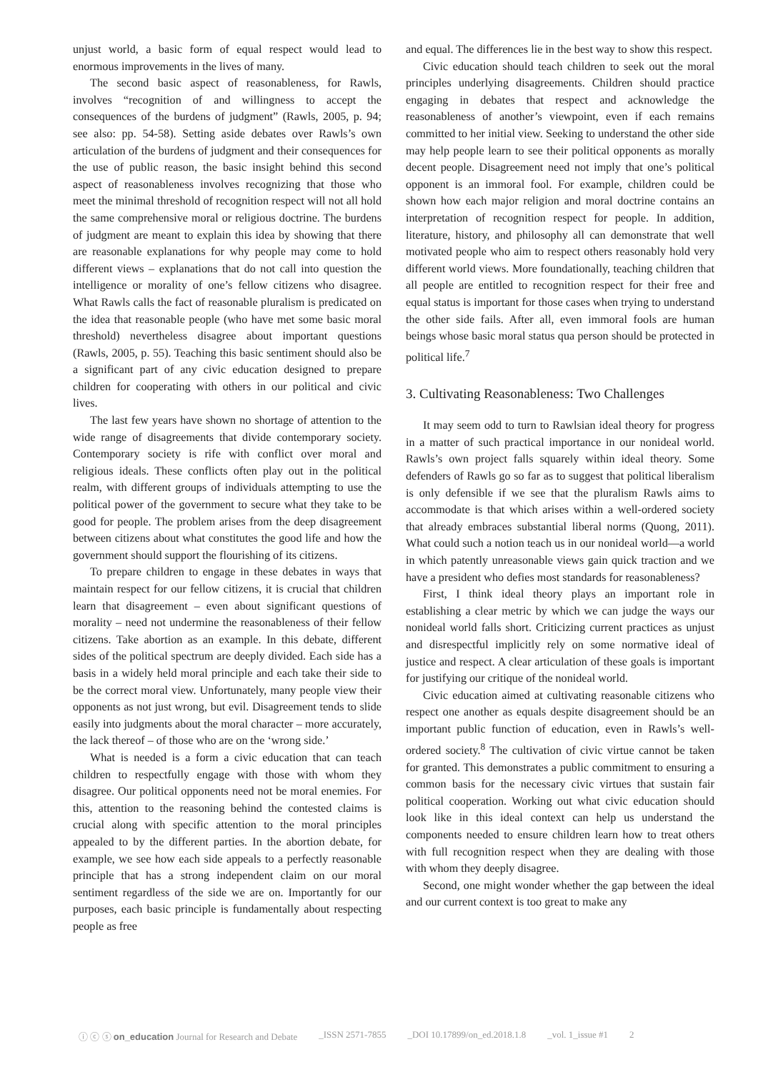unjust world, a basic form of equal respect would lead to enormous improvements in the lives of many.
The second basic aspect of reasonableness, for Rawls, involves “recognition of and willingness to accept the consequences of the burdens of judgment” (Rawls, 2005, p. 94; see also: pp. 54-58). Setting aside debates over Rawls’s own articulation of the burdens of judgment and their consequences for the use of public reason, the basic insight behind this second aspect of reasonableness involves recognizing that those who meet the minimal threshold of recognition respect will not all hold the same comprehensive moral or religious doctrine. The burdens of judgment are meant to explain this idea by showing that there are reasonable explanations for why people may come to hold different views – explanations that do not call into question the intelligence or morality of one’s fellow citizens who disagree. What Rawls calls the fact of reasonable pluralism is predicated on the idea that reasonable people (who have met some basic moral threshold) nevertheless disagree about important questions (Rawls, 2005, p. 55). Teaching this basic sentiment should also be a significant part of any civic education designed to prepare children for cooperating with others in our political and civic lives.
The last few years have shown no shortage of attention to the wide range of disagreements that divide contemporary society. Contemporary society is rife with conflict over moral and religious ideals. These conflicts often play out in the political realm, with different groups of individuals attempting to use the political power of the government to secure what they take to be good for people. The problem arises from the deep disagreement between citizens about what constitutes the good life and how the government should support the flourishing of its citizens.
To prepare children to engage in these debates in ways that maintain respect for our fellow citizens, it is crucial that children learn that disagreement – even about significant questions of morality – need not undermine the reasonableness of their fellow citizens. Take abortion as an example. In this debate, different sides of the political spectrum are deeply divided. Each side has a basis in a widely held moral principle and each take their side to be the correct moral view. Unfortunately, many people view their opponents as not just wrong, but evil. Disagreement tends to slide easily into judgments about the moral character – more accurately, the lack thereof – of those who are on the ‘wrong side.’
What is needed is a form a civic education that can teach children to respectfully engage with those with whom they disagree. Our political opponents need not be moral enemies. For this, attention to the reasoning behind the contested claims is crucial along with specific attention to the moral principles appealed to by the different parties. In the abortion debate, for example, we see how each side appeals to a perfectly reasonable principle that has a strong independent claim on our moral sentiment regardless of the side we are on. Importantly for our purposes, each basic principle is fundamentally about respecting people as free
and equal. The differences lie in the best way to show this respect.
Civic education should teach children to seek out the moral principles underlying disagreements. Children should practice engaging in debates that respect and acknowledge the reasonableness of another’s viewpoint, even if each remains committed to her initial view. Seeking to understand the other side may help people learn to see their political opponents as morally decent people. Disagreement need not imply that one’s political opponent is an immoral fool. For example, children could be shown how each major religion and moral doctrine contains an interpretation of recognition respect for people. In addition, literature, history, and philosophy all can demonstrate that well motivated people who aim to respect others reasonably hold very different world views. More foundationally, teaching children that all people are entitled to recognition respect for their free and equal status is important for those cases when trying to understand the other side fails. After all, even immoral fools are human beings whose basic moral status qua person should be protected in political life.<sup>7</sup>
3. Cultivating Reasonableness: Two Challenges
It may seem odd to turn to Rawlsian ideal theory for progress in a matter of such practical importance in our nonideal world. Rawls’s own project falls squarely within ideal theory. Some defenders of Rawls go so far as to suggest that political liberalism is only defensible if we see that the pluralism Rawls aims to accommodate is that which arises within a well-ordered society that already embraces substantial liberal norms (Quong, 2011). What could such a notion teach us in our nonideal world—a world in which patently unreasonable views gain quick traction and we have a president who defies most standards for reasonableness?
First, I think ideal theory plays an important role in establishing a clear metric by which we can judge the ways our nonideal world falls short. Criticizing current practices as unjust and disrespectful implicitly rely on some normative ideal of justice and respect. A clear articulation of these goals is important for justifying our critique of the nonideal world.
Civic education aimed at cultivating reasonable citizens who respect one another as equals despite disagreement should be an important public function of education, even in Rawls’s well-ordered society.<sup>8</sup> The cultivation of civic virtue cannot be taken for granted. This demonstrates a public commitment to ensuring a common basis for the necessary civic virtues that sustain fair political cooperation. Working out what civic education should look like in this ideal context can help us understand the components needed to ensure children learn how to treat others with full recognition respect when they are dealing with those with whom they deeply disagree.
Second, one might wonder whether the gap between the ideal and our current context is too great to make any
ⓘ ⓒ ⓢ on_education Journal for Research and Debate _ISSN 2571-7855 _DOI 10.17899/on_ed.2018.1.8 _vol. 1_issue #1 2